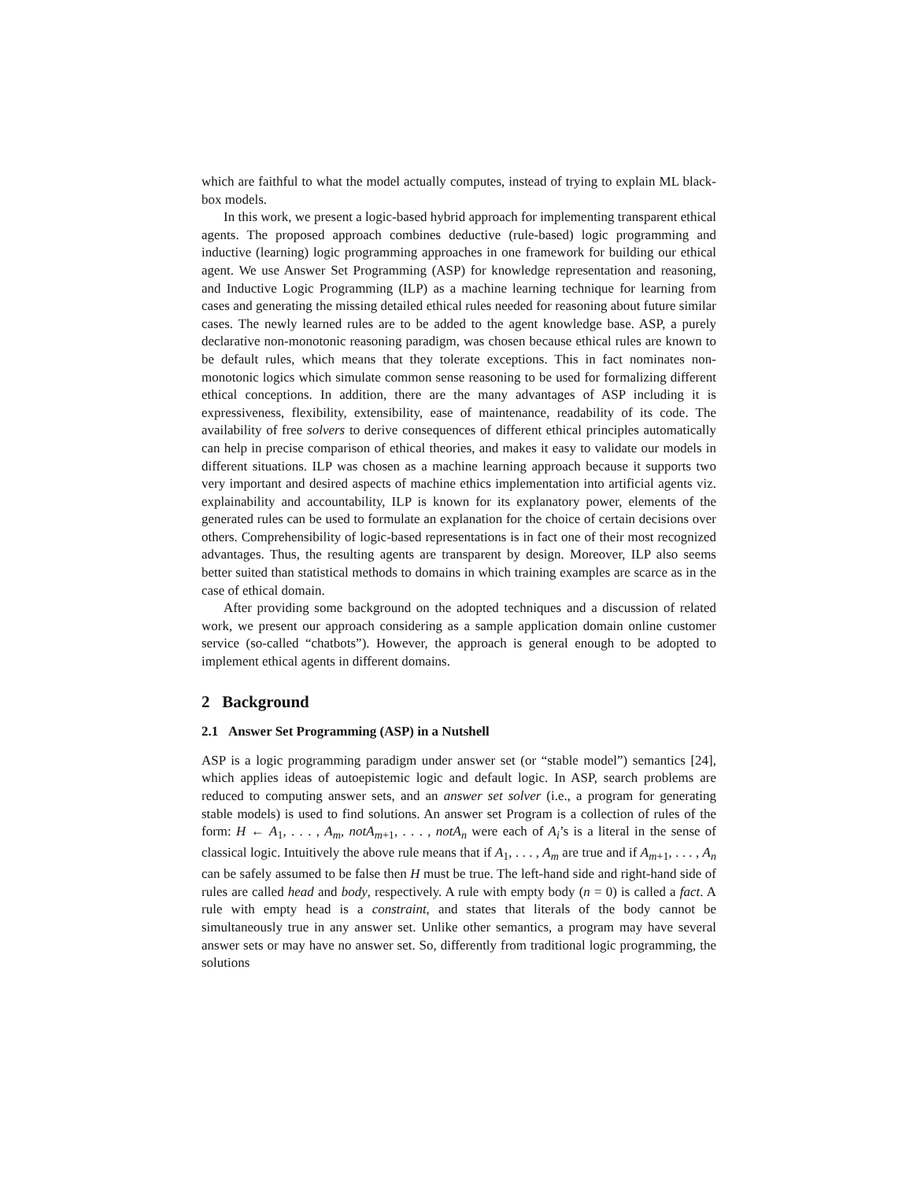which are faithful to what the model actually computes, instead of trying to explain ML black-box models.
In this work, we present a logic-based hybrid approach for implementing transparent ethical agents. The proposed approach combines deductive (rule-based) logic programming and inductive (learning) logic programming approaches in one framework for building our ethical agent. We use Answer Set Programming (ASP) for knowledge representation and reasoning, and Inductive Logic Programming (ILP) as a machine learning technique for learning from cases and generating the missing detailed ethical rules needed for reasoning about future similar cases. The newly learned rules are to be added to the agent knowledge base. ASP, a purely declarative non-monotonic reasoning paradigm, was chosen because ethical rules are known to be default rules, which means that they tolerate exceptions. This in fact nominates non-monotonic logics which simulate common sense reasoning to be used for formalizing different ethical conceptions. In addition, there are the many advantages of ASP including it is expressiveness, flexibility, extensibility, ease of maintenance, readability of its code. The availability of free solvers to derive consequences of different ethical principles automatically can help in precise comparison of ethical theories, and makes it easy to validate our models in different situations. ILP was chosen as a machine learning approach because it supports two very important and desired aspects of machine ethics implementation into artificial agents viz. explainability and accountability, ILP is known for its explanatory power, elements of the generated rules can be used to formulate an explanation for the choice of certain decisions over others. Comprehensibility of logic-based representations is in fact one of their most recognized advantages. Thus, the resulting agents are transparent by design. Moreover, ILP also seems better suited than statistical methods to domains in which training examples are scarce as in the case of ethical domain.
After providing some background on the adopted techniques and a discussion of related work, we present our approach considering as a sample application domain online customer service (so-called “chatbots”). However, the approach is general enough to be adopted to implement ethical agents in different domains.
2 Background
2.1 Answer Set Programming (ASP) in a Nutshell
ASP is a logic programming paradigm under answer set (or “stable model”) semantics [24], which applies ideas of autoepistemic logic and default logic. In ASP, search problems are reduced to computing answer sets, and an answer set solver (i.e., a program for generating stable models) is used to find solutions. An answer set Program is a collection of rules of the form: H ← A<sub>1</sub>, . . . , A<sub>m</sub>, notA<sub>m+1</sub>, . . . , notA<sub>n</sub> were each of A<sub>i</sub>’s is a literal in the sense of classical logic. Intuitively the above rule means that if A<sub>1</sub>, . . . , A<sub>m</sub> are true and if A<sub>m+1</sub>, . . . , A<sub>n</sub> can be safely assumed to be false then H must be true. The left-hand side and right-hand side of rules are called head and body, respectively. A rule with empty body (n = 0) is called a fact. A rule with empty head is a constraint, and states that literals of the body cannot be simultaneously true in any answer set. Unlike other semantics, a program may have several answer sets or may have no answer set. So, differently from traditional logic programming, the solutions